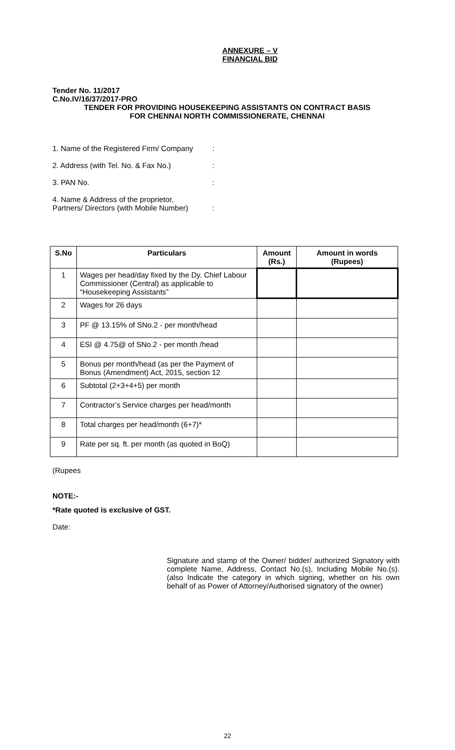ANNEXURE – V
FINANCIAL BID
Tender No. 11/2017
C.No.IV/16/37/2017-PRO
TENDER FOR PROVIDING HOUSEKEEPING ASSISTANTS ON CONTRACT BASIS
FOR CHENNAI NORTH COMMISSIONERATE, CHENNAI
1. Name of the Registered Firm/ Company:
2. Address (with Tel. No. & Fax No.):
3. PAN No.:
4. Name & Address of the proprietor,
Partners/ Directors (with Mobile Number):
| S.No | Particulars | Amount (Rs.) | Amount in words (Rupees) |
| --- | --- | --- | --- |
| 1 | Wages per head/day fixed by the Dy. Chief Labour Commissioner (Central) as applicable to “Housekeeping Assistants” | | |
| 2 | Wages for 26 days | | |
| 3 | PF @ 13.15% of SNo.2 - per month/head | | |
| 4 | ESI @ 4.75@ of SNo.2 - per month /head | | |
| 5 | Bonus per month/head (as per the Payment of Bonus (Amendment) Act, 2015, section 12 | | |
| 6 | Subtotal (2+3+4+5) per month | | |
| 7 | Contractor’s Service charges per head/month | | |
| 8 | Total charges per head/month (6+7)* | | |
| 9 | Rate per sq. ft. per month (as quoted in BoQ) | | |
(Rupees
NOTE:-
.
*Rate quoted is exclusive of GST.
Date:
Signature and stamp of the Owner/ bidder/ authorized Signatory with complete Name, Address, Contact No.(s), Including Mobile No.(s). (also Indicate the category in which signing, whether on his own behalf of as Power of Attorney/Authorised signatory of the owner)
22